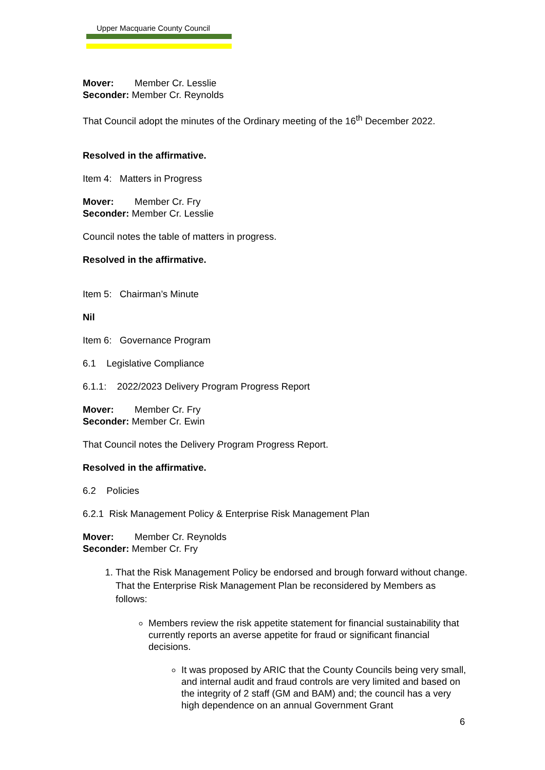Upper Macquarie County Council
Mover: Member Cr. Lesslie
Seconder: Member Cr. Reynolds
That Council adopt the minutes of the Ordinary meeting of the 16<sup>th</sup> December 2022.
Resolved in the affirmative.
Item 4: Matters in Progress
Mover: Member Cr. Fry
Seconder: Member Cr. Lesslie
Council notes the table of matters in progress.
Resolved in the affirmative.
Item 5: Chairman’s Minute
Nil
Item 6: Governance Program
6.1 Legislative Compliance
6.1.1: 2022/2023 Delivery Program Progress Report
Mover: Member Cr. Fry
Seconder: Member Cr. Ewin
That Council notes the Delivery Program Progress Report.
Resolved in the affirmative.
6.2 Policies
6.2.1 Risk Management Policy & Enterprise Risk Management Plan
Mover: Member Cr. Reynolds
Seconder: Member Cr. Fry
1. That the Risk Management Policy be endorsed and brough forward without change. That the Enterprise Risk Management Plan be reconsidered by Members as follows:
Members review the risk appetite statement for financial sustainability that currently reports an averse appetite for fraud or significant financial decisions.
It was proposed by ARIC that the County Councils being very small, and internal audit and fraud controls are very limited and based on the integrity of 2 staff (GM and BAM) and; the council has a very high dependence on an annual Government Grant
6